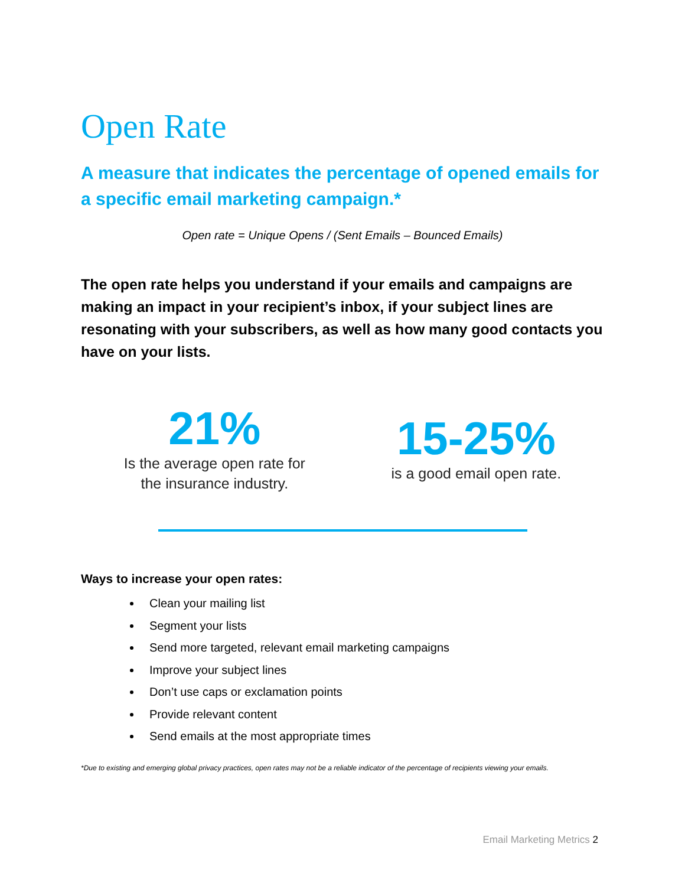Open Rate
A measure that indicates the percentage of opened emails for a specific email marketing campaign.*
Open rate = Unique Opens / (Sent Emails – Bounced Emails)
The open rate helps you understand if your emails and campaigns are making an impact in your recipient’s inbox, if your subject lines are resonating with your subscribers, as well as how many good contacts you have on your lists.
21%
Is the average open rate for
the insurance industry.
15-25%
is a good email open rate.
Ways to increase your open rates:
Clean your mailing list
Segment your lists
Send more targeted, relevant email marketing campaigns
Improve your subject lines
Don’t use caps or exclamation points
Provide relevant content
Send emails at the most appropriate times
*Due to existing and emerging global privacy practices, open rates may not be a reliable indicator of the percentage of recipients viewing your emails.
Email Marketing Metrics 2